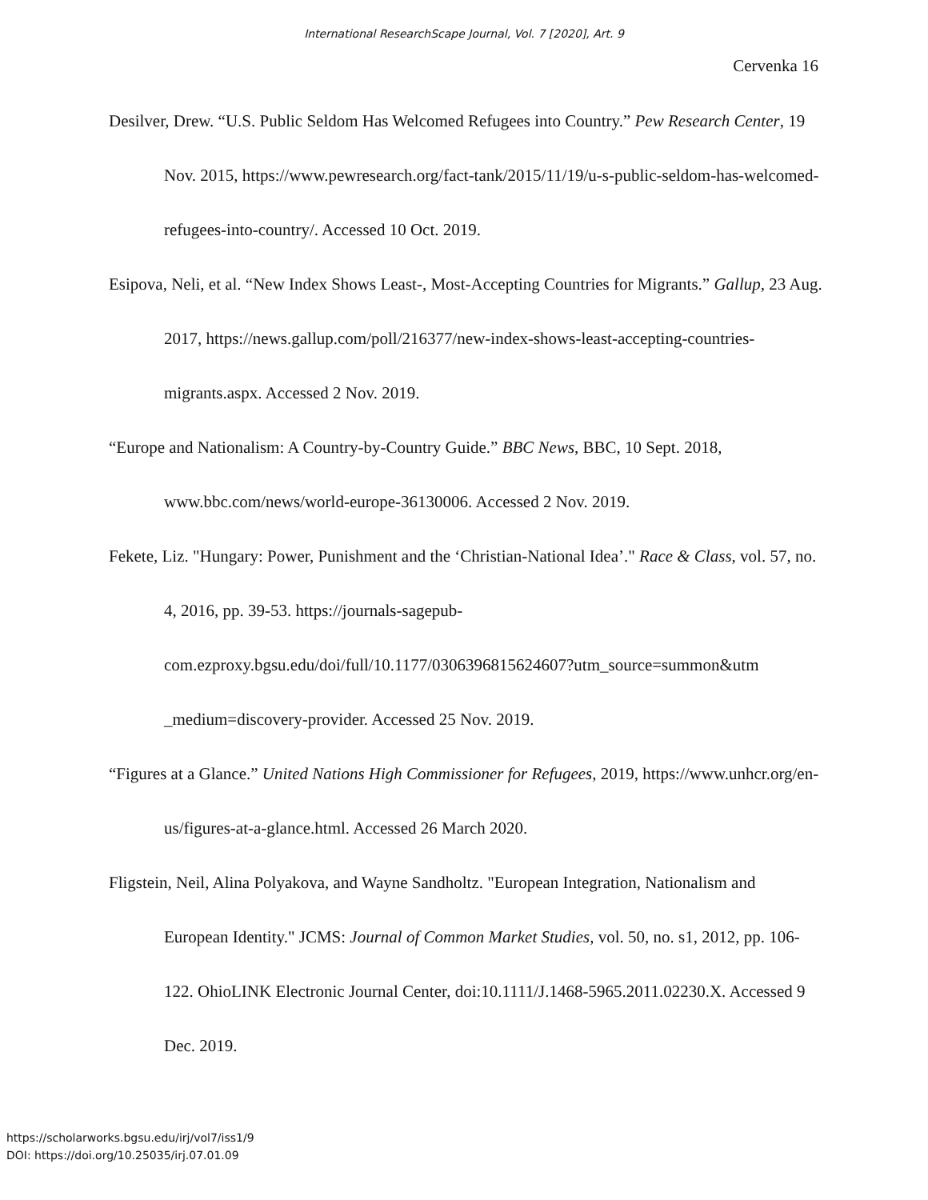International ResearchScape Journal, Vol. 7 [2020], Art. 9
Cervenka 16
Desilver, Drew. “U.S. Public Seldom Has Welcomed Refugees into Country.” Pew Research Center, 19 Nov. 2015, https://www.pewresearch.org/fact-tank/2015/11/19/u-s-public-seldom-has-welcomed-refugees-into-country/. Accessed 10 Oct. 2019.
Esipova, Neli, et al. “New Index Shows Least-, Most-Accepting Countries for Migrants.” Gallup, 23 Aug. 2017, https://news.gallup.com/poll/216377/new-index-shows-least-accepting-countries-migrants.aspx. Accessed 2 Nov. 2019.
“Europe and Nationalism: A Country-by-Country Guide.” BBC News, BBC, 10 Sept. 2018, www.bbc.com/news/world-europe-36130006. Accessed 2 Nov. 2019.
Fekete, Liz. "Hungary: Power, Punishment and the ‘Christian-National Idea’." Race & Class, vol. 57, no. 4, 2016, pp. 39-53. https://journals-sagepub-com.ezproxy.bgsu.edu/doi/full/10.1177/0306396815624607?utm_source=summon&utm _medium=discovery-provider. Accessed 25 Nov. 2019.
“Figures at a Glance.” United Nations High Commissioner for Refugees, 2019, https://www.unhcr.org/en-us/figures-at-a-glance.html. Accessed 26 March 2020.
Fligstein, Neil, Alina Polyakova, and Wayne Sandholtz. "European Integration, Nationalism and European Identity." JCMS: Journal of Common Market Studies, vol. 50, no. s1, 2012, pp. 106-122. OhioLINK Electronic Journal Center, doi:10.1111/J.1468-5965.2011.02230.X. Accessed 9 Dec. 2019.
https://scholarworks.bgsu.edu/irj/vol7/iss1/9
DOI: https://doi.org/10.25035/irj.07.01.09